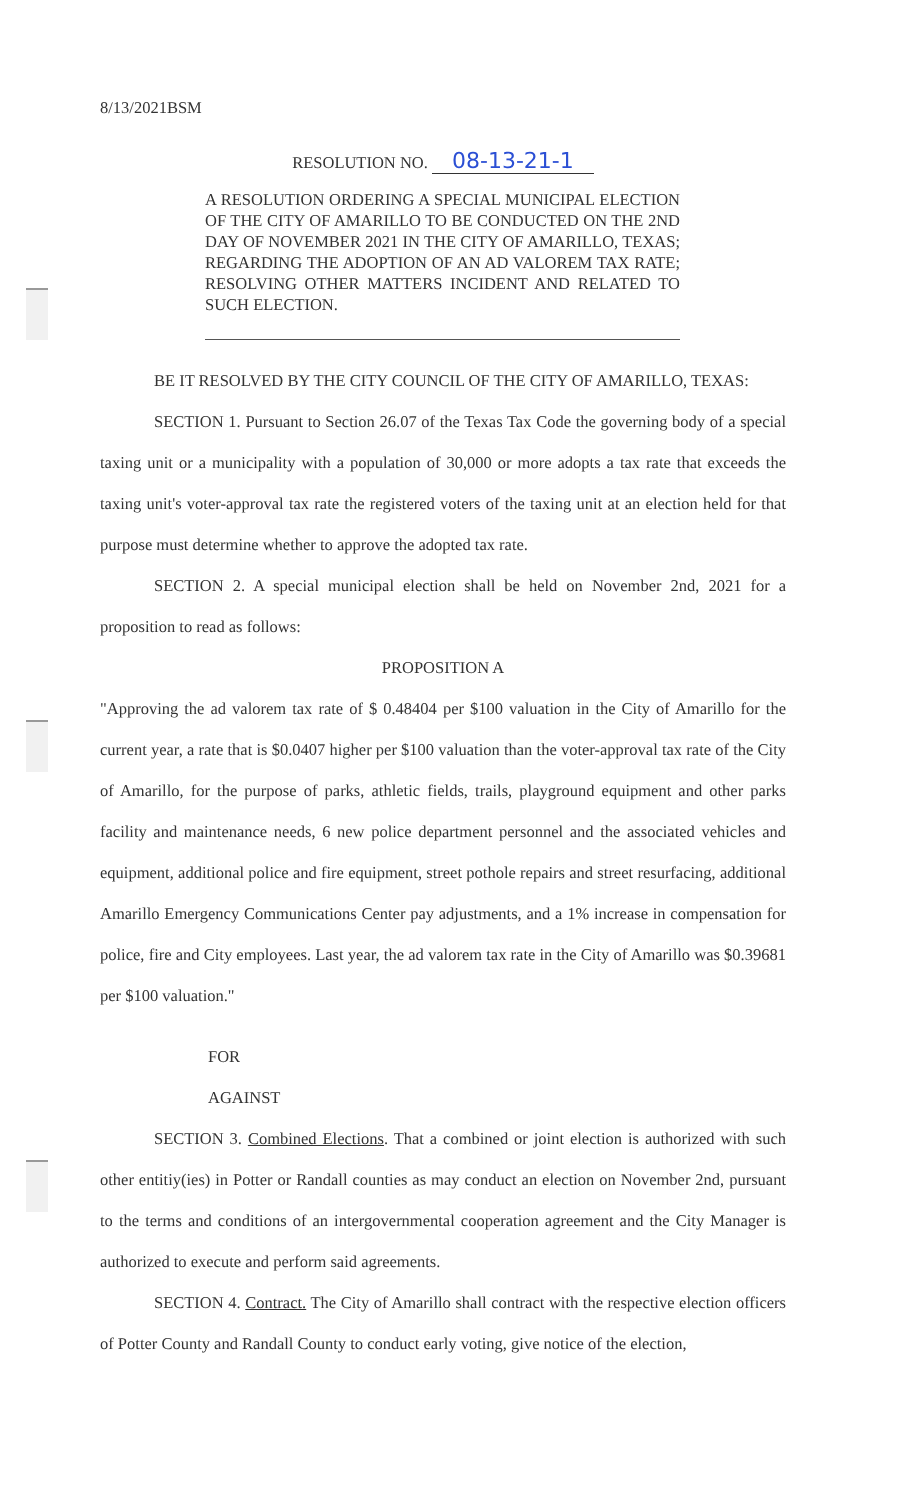8/13/2021BSM
RESOLUTION NO. 08-13-21-1
A RESOLUTION ORDERING A SPECIAL MUNICIPAL ELECTION OF THE CITY OF AMARILLO TO BE CONDUCTED ON THE 2ND DAY OF NOVEMBER 2021 IN THE CITY OF AMARILLO, TEXAS; REGARDING THE ADOPTION OF AN AD VALOREM TAX RATE; RESOLVING OTHER MATTERS INCIDENT AND RELATED TO SUCH ELECTION.
BE IT RESOLVED BY THE CITY COUNCIL OF THE CITY OF AMARILLO, TEXAS:
SECTION 1. Pursuant to Section 26.07 of the Texas Tax Code the governing body of a special taxing unit or a municipality with a population of 30,000 or more adopts a tax rate that exceeds the taxing unit's voter-approval tax rate the registered voters of the taxing unit at an election held for that purpose must determine whether to approve the adopted tax rate.
SECTION 2. A special municipal election shall be held on November 2nd, 2021 for a proposition to read as follows:
PROPOSITION A
"Approving the ad valorem tax rate of $ 0.48404 per $100 valuation in the City of Amarillo for the current year, a rate that is $0.0407 higher per $100 valuation than the voter-approval tax rate of the City of Amarillo, for the purpose of parks, athletic fields, trails, playground equipment and other parks facility and maintenance needs, 6 new police department personnel and the associated vehicles and equipment, additional police and fire equipment, street pothole repairs and street resurfacing, additional Amarillo Emergency Communications Center pay adjustments, and a 1% increase in compensation for police, fire and City employees. Last year, the ad valorem tax rate in the City of Amarillo was $0.39681 per $100 valuation."
FOR
AGAINST
SECTION 3. Combined Elections. That a combined or joint election is authorized with such other entitiy(ies) in Potter or Randall counties as may conduct an election on November 2nd, pursuant to the terms and conditions of an intergovernmental cooperation agreement and the City Manager is authorized to execute and perform said agreements.
SECTION 4. Contract. The City of Amarillo shall contract with the respective election officers of Potter County and Randall County to conduct early voting, give notice of the election,